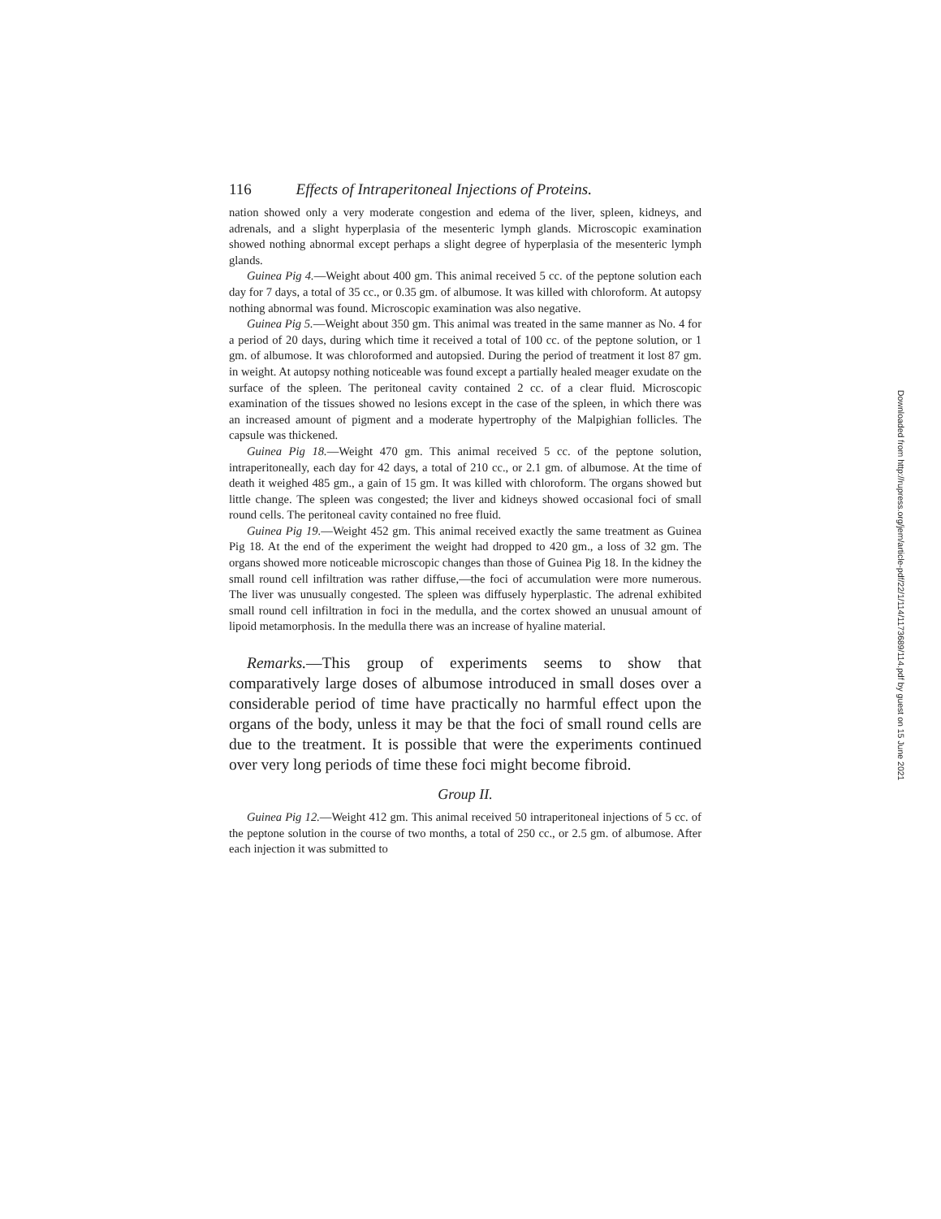116 Effects of Intraperitoneal Injections of Proteins.
nation showed only a very moderate congestion and edema of the liver, spleen, kidneys, and adrenals, and a slight hyperplasia of the mesenteric lymph glands. Microscopic examination showed nothing abnormal except perhaps a slight degree of hyperplasia of the mesenteric lymph glands.
Guinea Pig 4.—Weight about 400 gm. This animal received 5 cc. of the peptone solution each day for 7 days, a total of 35 cc., or 0.35 gm. of albumose. It was killed with chloroform. At autopsy nothing abnormal was found. Microscopic examination was also negative.
Guinea Pig 5.—Weight about 350 gm. This animal was treated in the same manner as No. 4 for a period of 20 days, during which time it received a total of 100 cc. of the peptone solution, or 1 gm. of albumose. It was chloroformed and autopsied. During the period of treatment it lost 87 gm. in weight. At autopsy nothing noticeable was found except a partially healed meager exudate on the surface of the spleen. The peritoneal cavity contained 2 cc. of a clear fluid. Microscopic examination of the tissues showed no lesions except in the case of the spleen, in which there was an increased amount of pigment and a moderate hypertrophy of the Malpighian follicles. The capsule was thickened.
Guinea Pig 18.—Weight 470 gm. This animal received 5 cc. of the peptone solution, intraperitoneally, each day for 42 days, a total of 210 cc., or 2.1 gm. of albumose. At the time of death it weighed 485 gm., a gain of 15 gm. It was killed with chloroform. The organs showed but little change. The spleen was congested; the liver and kidneys showed occasional foci of small round cells. The peritoneal cavity contained no free fluid.
Guinea Pig 19.—Weight 452 gm. This animal received exactly the same treatment as Guinea Pig 18. At the end of the experiment the weight had dropped to 420 gm., a loss of 32 gm. The organs showed more noticeable microscopic changes than those of Guinea Pig 18. In the kidney the small round cell infiltration was rather diffuse,—the foci of accumulation were more numerous. The liver was unusually congested. The spleen was diffusely hyperplastic. The adrenal exhibited small round cell infiltration in foci in the medulla, and the cortex showed an unusual amount of lipoid metamorphosis. In the medulla there was an increase of hyaline material.
Remarks.—This group of experiments seems to show that comparatively large doses of albumose introduced in small doses over a considerable period of time have practically no harmful effect upon the organs of the body, unless it may be that the foci of small round cells are due to the treatment. It is possible that were the experiments continued over very long periods of time these foci might become fibroid.
Group II.
Guinea Pig 12.—Weight 412 gm. This animal received 50 intraperitoneal injections of 5 cc. of the peptone solution in the course of two months, a total of 250 cc., or 2.5 gm. of albumose. After each injection it was submitted to
Downloaded from http://rupress.org/jem/article-pdf/22/1/114/1173689/114.pdf by guest on 15 June 2021